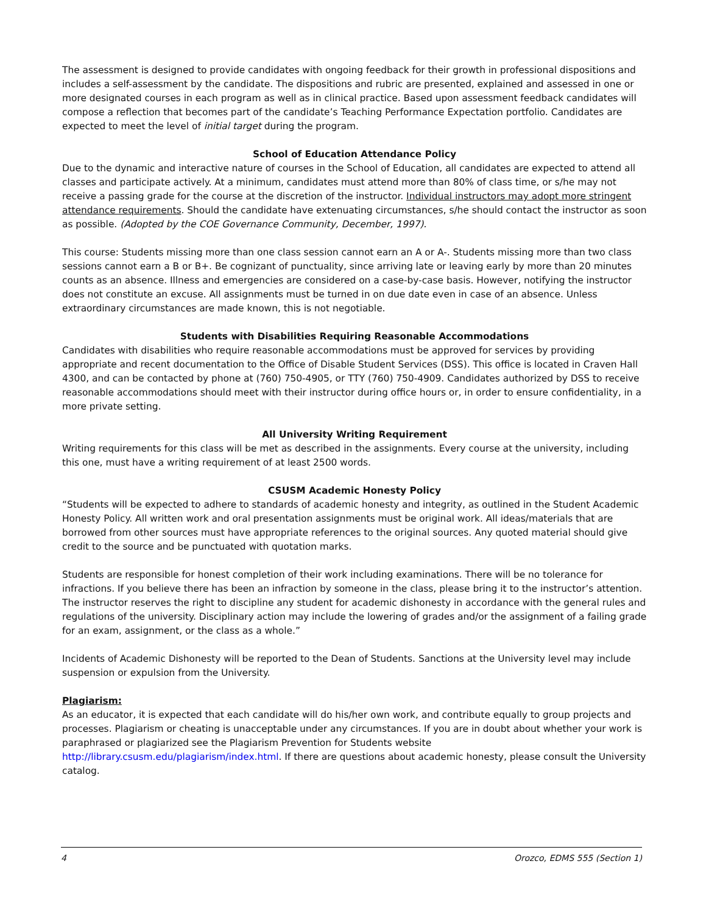The assessment is designed to provide candidates with ongoing feedback for their growth in professional dispositions and includes a self-assessment by the candidate. The dispositions and rubric are presented, explained and assessed in one or more designated courses in each program as well as in clinical practice. Based upon assessment feedback candidates will compose a reflection that becomes part of the candidate’s Teaching Performance Expectation portfolio. Candidates are expected to meet the level of initial target during the program.
School of Education Attendance Policy
Due to the dynamic and interactive nature of courses in the School of Education, all candidates are expected to attend all classes and participate actively. At a minimum, candidates must attend more than 80% of class time, or s/he may not receive a passing grade for the course at the discretion of the instructor. Individual instructors may adopt more stringent attendance requirements. Should the candidate have extenuating circumstances, s/he should contact the instructor as soon as possible. (Adopted by the COE Governance Community, December, 1997).
This course: Students missing more than one class session cannot earn an A or A-. Students missing more than two class sessions cannot earn a B or B+. Be cognizant of punctuality, since arriving late or leaving early by more than 20 minutes counts as an absence. Illness and emergencies are considered on a case-by-case basis. However, notifying the instructor does not constitute an excuse. All assignments must be turned in on due date even in case of an absence. Unless extraordinary circumstances are made known, this is not negotiable.
Students with Disabilities Requiring Reasonable Accommodations
Candidates with disabilities who require reasonable accommodations must be approved for services by providing appropriate and recent documentation to the Office of Disable Student Services (DSS). This office is located in Craven Hall 4300, and can be contacted by phone at (760) 750-4905, or TTY (760) 750-4909. Candidates authorized by DSS to receive reasonable accommodations should meet with their instructor during office hours or, in order to ensure confidentiality, in a more private setting.
All University Writing Requirement
Writing requirements for this class will be met as described in the assignments. Every course at the university, including this one, must have a writing requirement of at least 2500 words.
CSUSM Academic Honesty Policy
“Students will be expected to adhere to standards of academic honesty and integrity, as outlined in the Student Academic Honesty Policy. All written work and oral presentation assignments must be original work. All ideas/materials that are borrowed from other sources must have appropriate references to the original sources. Any quoted material should give credit to the source and be punctuated with quotation marks.
Students are responsible for honest completion of their work including examinations. There will be no tolerance for infractions. If you believe there has been an infraction by someone in the class, please bring it to the instructor’s attention. The instructor reserves the right to discipline any student for academic dishonesty in accordance with the general rules and regulations of the university. Disciplinary action may include the lowering of grades and/or the assignment of a failing grade for an exam, assignment, or the class as a whole.”
Incidents of Academic Dishonesty will be reported to the Dean of Students. Sanctions at the University level may include suspension or expulsion from the University.
Plagiarism:
As an educator, it is expected that each candidate will do his/her own work, and contribute equally to group projects and processes. Plagiarism or cheating is unacceptable under any circumstances. If you are in doubt about whether your work is paraphrased or plagiarized see the Plagiarism Prevention for Students website http://library.csusm.edu/plagiarism/index.html. If there are questions about academic honesty, please consult the University catalog.
4 Orozco, EDMS 555 (Section 1)